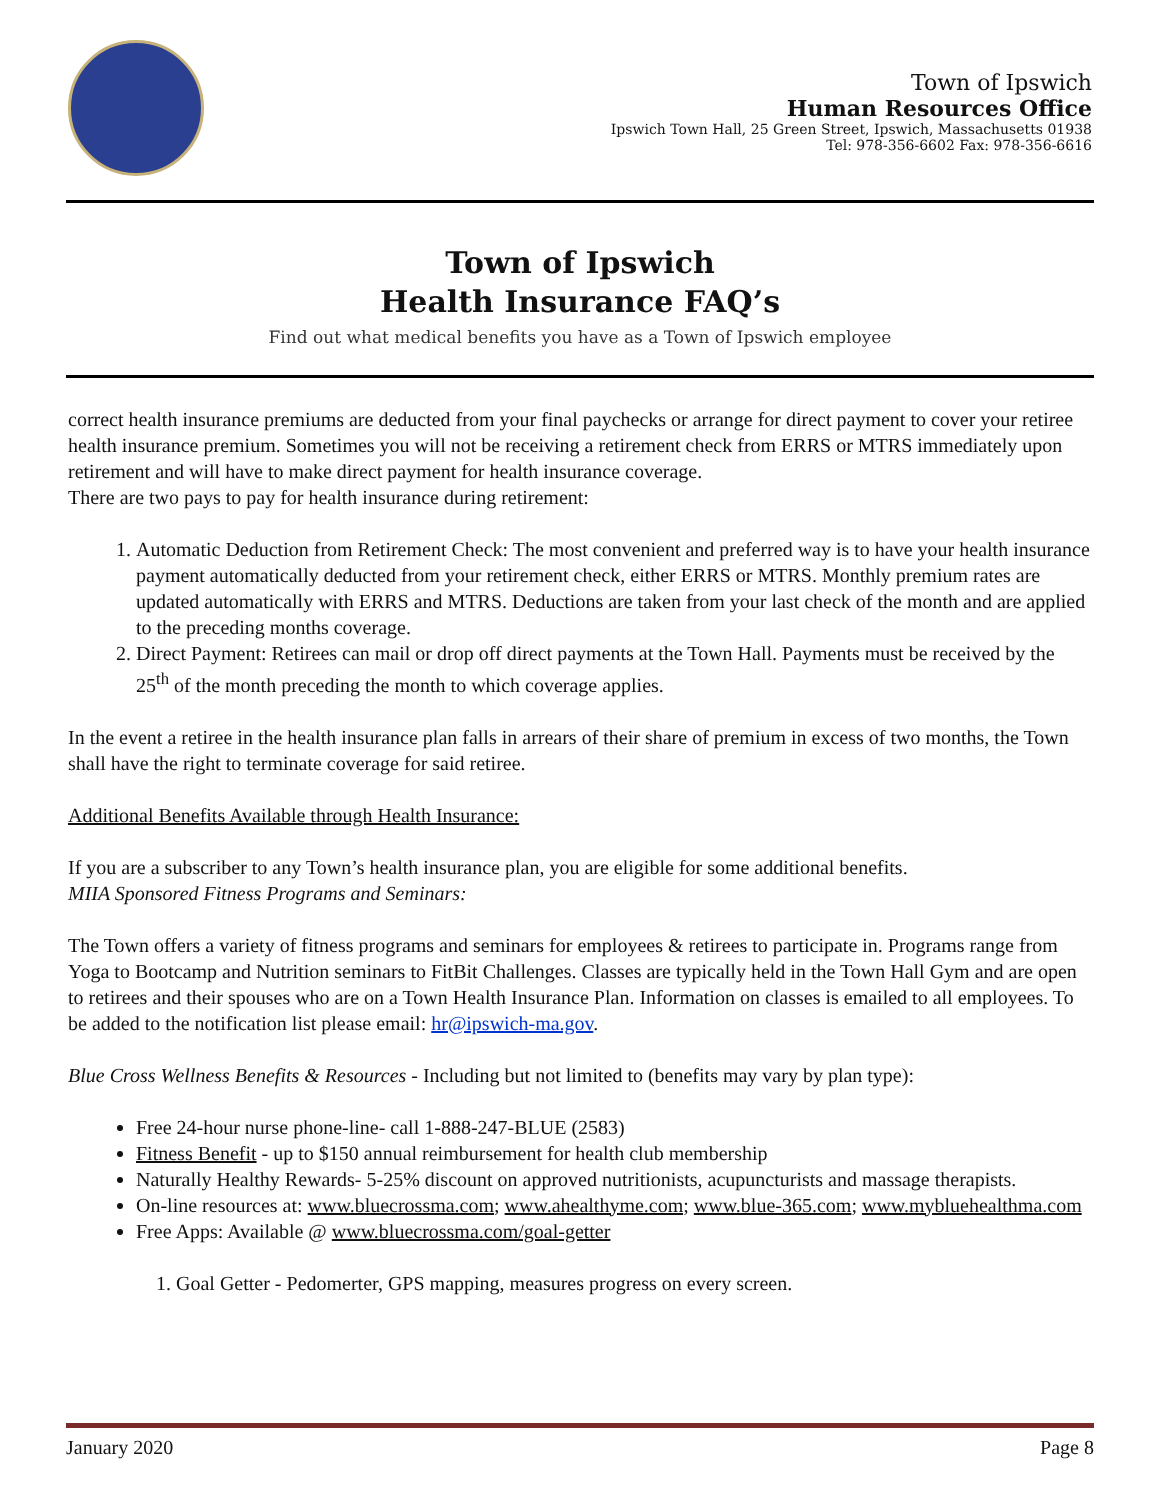Town of Ipswich
Human Resources Office
Ipswich Town Hall, 25 Green Street, Ipswich, Massachusetts 01938
Tel: 978-356-6602 Fax: 978-356-6616
Town of Ipswich
Health Insurance FAQ’s
Find out what medical benefits you have as a Town of Ipswich employee
correct health insurance premiums are deducted from your final paychecks or arrange for direct payment to cover your retiree health insurance premium. Sometimes you will not be receiving a retirement check from ERRS or MTRS immediately upon retirement and will have to make direct payment for health insurance coverage.
There are two pays to pay for health insurance during retirement:
1. Automatic Deduction from Retirement Check: The most convenient and preferred way is to have your health insurance payment automatically deducted from your retirement check, either ERRS or MTRS. Monthly premium rates are updated automatically with ERRS and MTRS. Deductions are taken from your last check of the month and are applied to the preceding months coverage.
2. Direct Payment: Retirees can mail or drop off direct payments at the Town Hall. Payments must be received by the 25<sup>th</sup> of the month preceding the month to which coverage applies.
In the event a retiree in the health insurance plan falls in arrears of their share of premium in excess of two months, the Town shall have the right to terminate coverage for said retiree.
Additional Benefits Available through Health Insurance:
If you are a subscriber to any Town’s health insurance plan, you are eligible for some additional benefits.
MIIA Sponsored Fitness Programs and Seminars:
The Town offers a variety of fitness programs and seminars for employees & retirees to participate in. Programs range from Yoga to Bootcamp and Nutrition seminars to FitBit Challenges. Classes are typically held in the Town Hall Gym and are open to retirees and their spouses who are on a Town Health Insurance Plan. Information on classes is emailed to all employees. To be added to the notification list please email: hr@ipswich-ma.gov.
Blue Cross Wellness Benefits & Resources - Including but not limited to (benefits may vary by plan type):
Free 24-hour nurse phone-line- call 1-888-247-BLUE (2583)
Fitness Benefit - up to $150 annual reimbursement for health club membership
Naturally Healthy Rewards- 5-25% discount on approved nutritionists, acupuncturists and massage therapists.
On-line resources at: www.bluecrossma.com; www.ahealthyme.com; www.blue-365.com; www.mybluehealthma.com
Free Apps: Available @ www.bluecrossma.com/goal-getter
1. Goal Getter - Pedomerter, GPS mapping, measures progress on every screen.
January 2020 Page 8